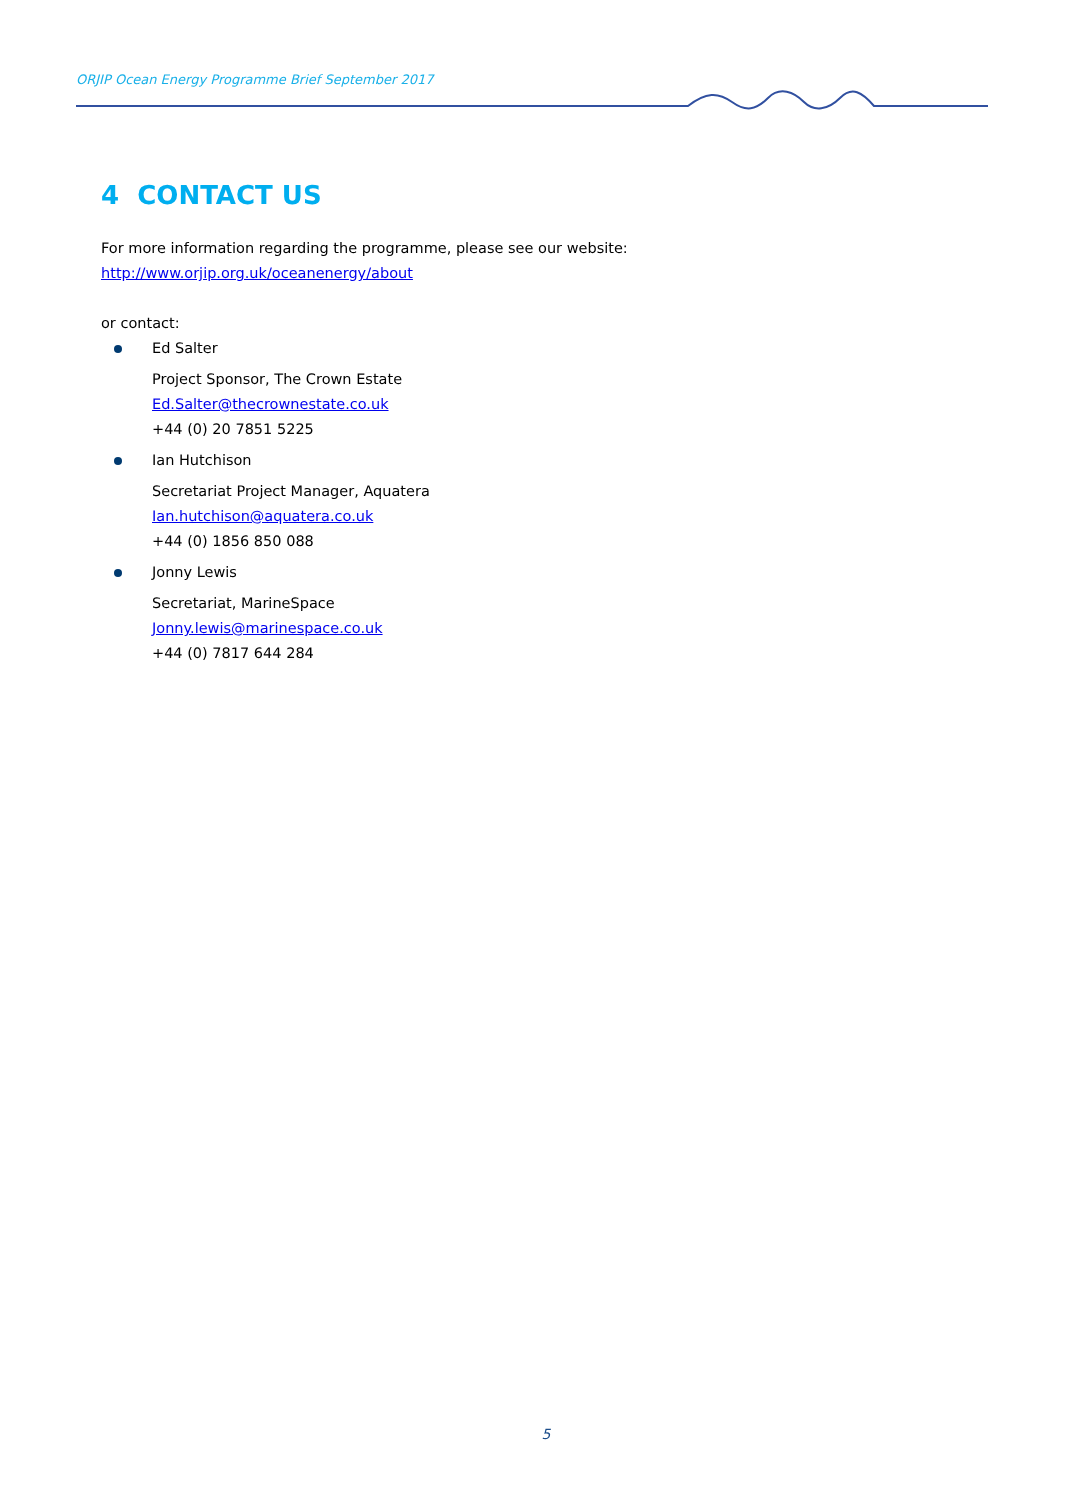ORJIP Ocean Energy Programme Brief September 2017
4 CONTACT US
For more information regarding the programme, please see our website:
http://www.orjip.org.uk/oceanenergy/about
or contact:
Ed Salter
Project Sponsor, The Crown Estate
Ed.Salter@thecrownestate.co.uk
+44 (0) 20 7851 5225
Ian Hutchison
Secretariat Project Manager, Aquatera
Ian.hutchison@aquatera.co.uk
+44 (0) 1856 850 088
Jonny Lewis
Secretariat, MarineSpace
Jonny.lewis@marinespace.co.uk
+44 (0) 7817 644 284
5